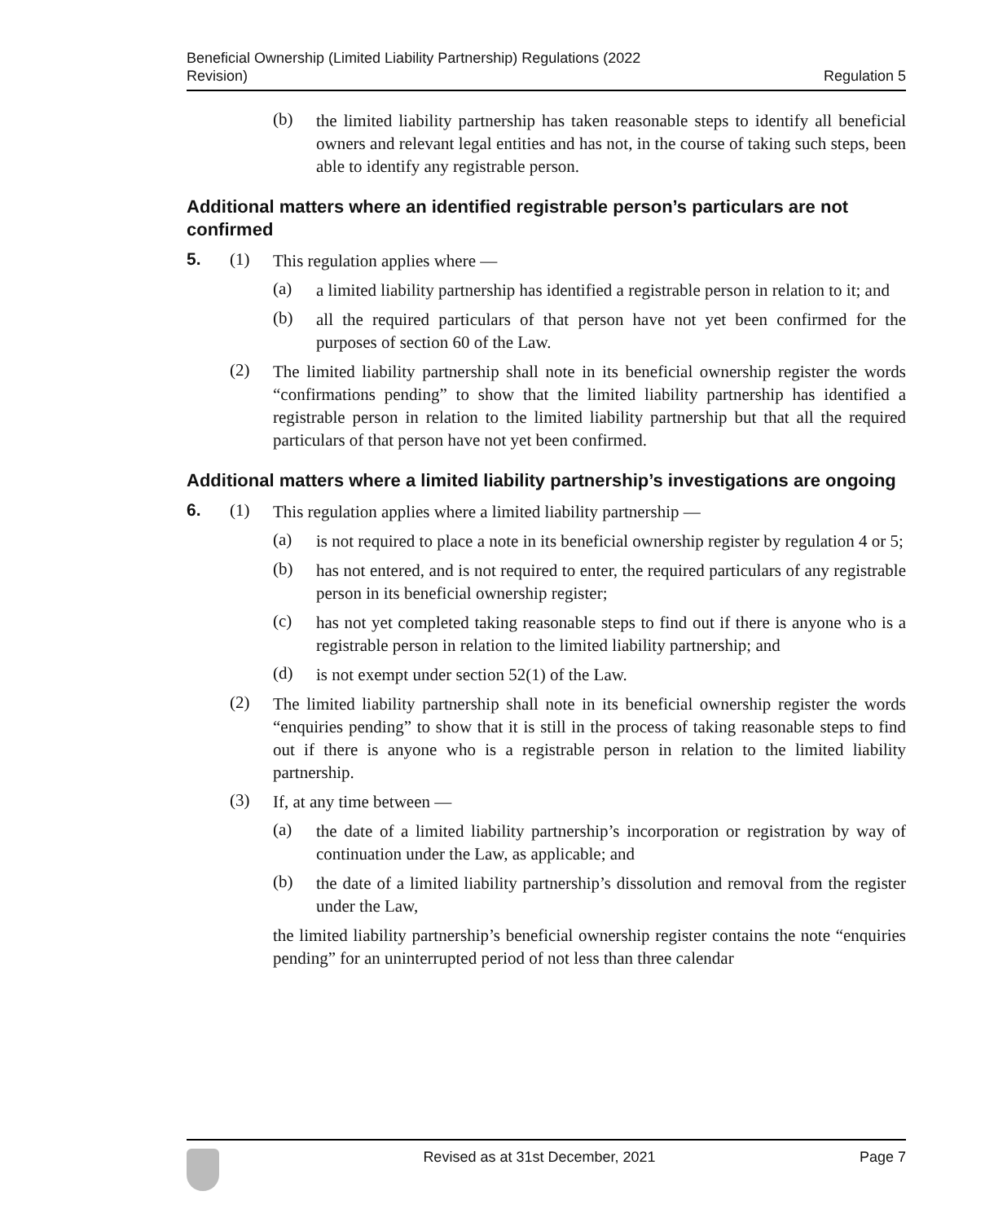Beneficial Ownership (Limited Liability Partnership) Regulations (2022
Revision)
Regulation 5
(b)
the limited liability partnership has taken reasonable steps to identify all beneficial owners and relevant legal entities and has not, in the course of taking such steps, been able to identify any registrable person.
Additional matters where an identified registrable person’s particulars are not confirmed
5. (1)
This regulation applies where —
(a)
a limited liability partnership has identified a registrable person in relation to it; and
(b)
all the required particulars of that person have not yet been confirmed for the purposes of section 60 of the Law.
(2)
The limited liability partnership shall note in its beneficial ownership register the words “confirmations pending” to show that the limited liability partnership has identified a registrable person in relation to the limited liability partnership but that all the required particulars of that person have not yet been confirmed.
Additional matters where a limited liability partnership’s investigations are ongoing
6. (1)
This regulation applies where a limited liability partnership —
(a)
is not required to place a note in its beneficial ownership register by regulation 4 or 5;
(b)
has not entered, and is not required to enter, the required particulars of any registrable person in its beneficial ownership register;
(c)
has not yet completed taking reasonable steps to find out if there is anyone who is a registrable person in relation to the limited liability partnership; and
(d)
is not exempt under section 52(1) of the Law.
(2)
The limited liability partnership shall note in its beneficial ownership register the words “enquiries pending” to show that it is still in the process of taking reasonable steps to find out if there is anyone who is a registrable person in relation to the limited liability partnership.
(3)
If, at any time between —
(a)
the date of a limited liability partnership’s incorporation or registration by way of continuation under the Law, as applicable; and
(b)
the date of a limited liability partnership’s dissolution and removal from the register under the Law,
the limited liability partnership’s beneficial ownership register contains the note “enquiries pending” for an uninterrupted period of not less than three calendar
Revised as at 31st December, 2021
Page 7